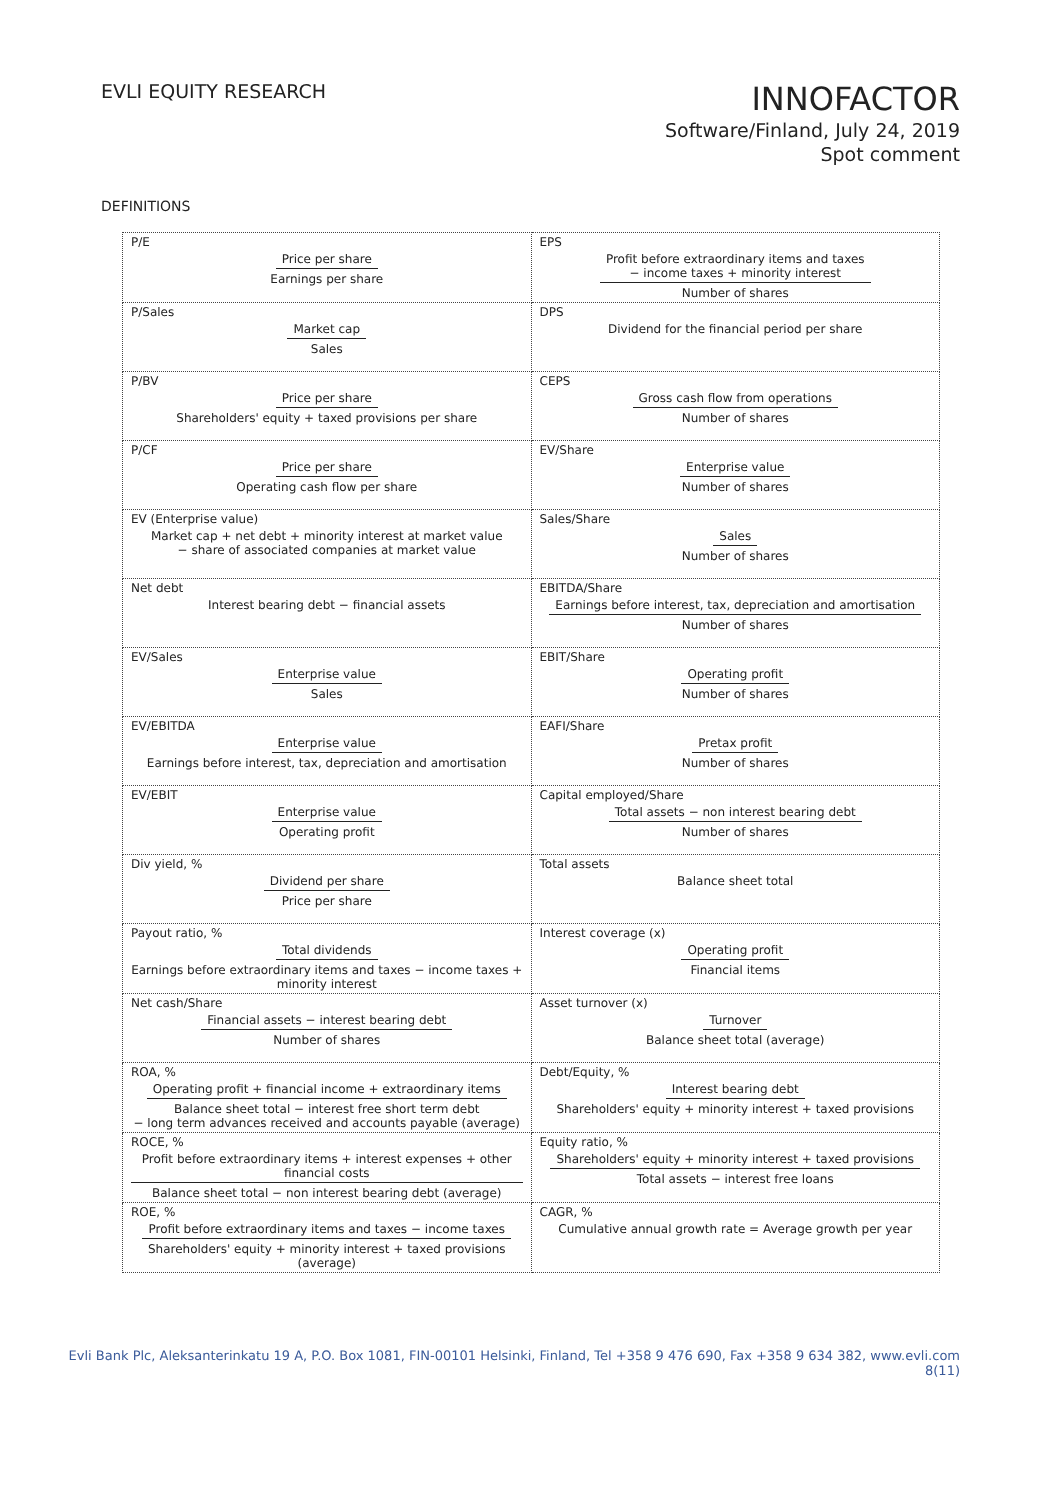EVLI EQUITY RESEARCH
INNOFACTOR
Software/Finland, July 24, 2019
Spot comment
DEFINITIONS
| P/E Price per share Earnings per share | EPS Profit before extraordinary items and taxes − income taxes + minority interest Number of shares |
| P/Sales Market cap Sales | DPS Dividend for the financial period per share |
| P/BV Price per share Shareholders' equity + taxed provisions per share | CEPS Gross cash flow from operations Number of shares |
| P/CF Price per share Operating cash flow per share | EV/Share Enterprise value Number of shares |
| EV (Enterprise value) Market cap + net debt + minority interest at market value − share of associated companies at market value | Sales/Share Sales Number of shares |
| Net debt Interest bearing debt − financial assets | EBITDA/Share Earnings before interest, tax, depreciation and amortisation Number of shares |
| EV/Sales Enterprise value Sales | EBIT/Share Operating profit Number of shares |
| EV/EBITDA Enterprise value Earnings before interest, tax, depreciation and amortisation | EAFI/Share Pretax profit Number of shares |
| EV/EBIT Enterprise value Operating profit | Capital employed/Share Total assets − non interest bearing debt Number of shares |
| Div yield, % Dividend per share Price per share | Total assets Balance sheet total |
| Payout ratio, % Total dividends Earnings before extraordinary items and taxes − income taxes + minority interest | Interest coverage (x) Operating profit Financial items |
| Net cash/Share Financial assets − interest bearing debt Number of shares | Asset turnover (x) Turnover Balance sheet total (average) |
| ROA, % Operating profit + financial income + extraordinary items Balance sheet total − interest free short term debt − long term advances received and accounts payable (average) | Debt/Equity, % Interest bearing debt Shareholders' equity + minority interest + taxed provisions |
| ROCE, % Profit before extraordinary items + interest expenses + other financial costs Balance sheet total − non interest bearing debt (average) | Equity ratio, % Shareholders' equity + minority interest + taxed provisions Total assets − interest free loans |
| ROE, % Profit before extraordinary items and taxes − income taxes Shareholders' equity + minority interest + taxed provisions (average) | CAGR, % Cumulative annual growth rate = Average growth per year |
Evli Bank Plc, Aleksanterinkatu 19 A, P.O. Box 1081, FIN-00101 Helsinki, Finland, Tel +358 9 476 690, Fax +358 9 634 382, www.evli.com
8(11)